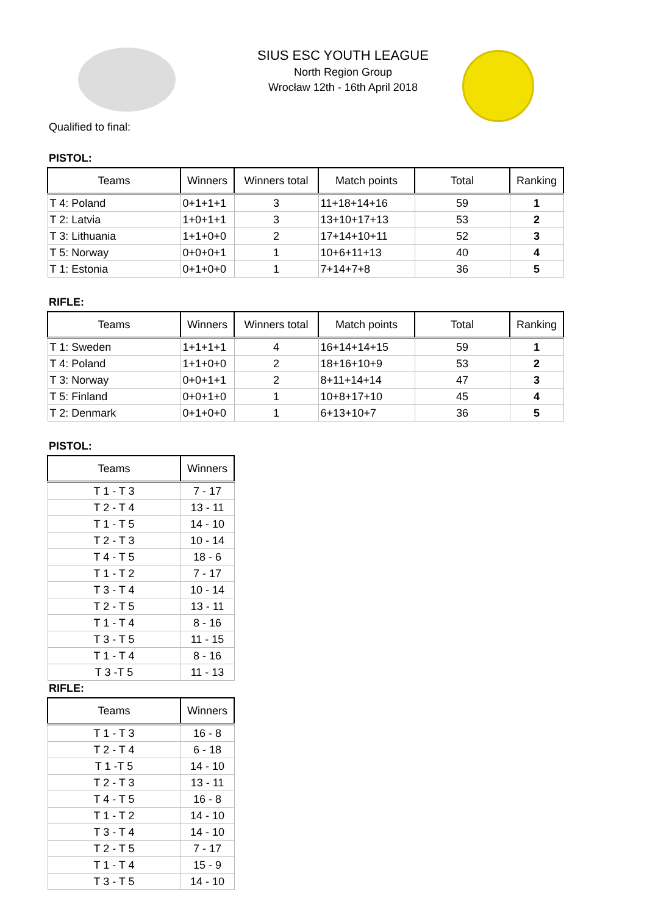SIUS ESC YOUTH LEAGUE
North Region Group
Wrocław 12th - 16th April 2018
Qualified to final:
PISTOL:
| Teams | Winners | Winners total | Match points | Total | Ranking |
| --- | --- | --- | --- | --- | --- |
| T 4: Poland | 0+1+1+1 | 3 | 11+18+14+16 | 59 | 1 |
| T 2: Latvia | 1+0+1+1 | 3 | 13+10+17+13 | 53 | 2 |
| T 3: Lithuania | 1+1+0+0 | 2 | 17+14+10+11 | 52 | 3 |
| T 5: Norway | 0+0+0+1 | 1 | 10+6+11+13 | 40 | 4 |
| T 1: Estonia | 0+1+0+0 | 1 | 7+14+7+8 | 36 | 5 |
RIFLE:
| Teams | Winners | Winners total | Match points | Total | Ranking |
| --- | --- | --- | --- | --- | --- |
| T 1: Sweden | 1+1+1+1 | 4 | 16+14+14+15 | 59 | 1 |
| T 4: Poland | 1+1+0+0 | 2 | 18+16+10+9 | 53 | 2 |
| T 3: Norway | 0+0+1+1 | 2 | 8+11+14+14 | 47 | 3 |
| T 5: Finland | 0+0+1+0 | 1 | 10+8+17+10 | 45 | 4 |
| T 2: Denmark | 0+1+0+0 | 1 | 6+13+10+7 | 36 | 5 |
PISTOL:
| Teams | Winners |
| --- | --- |
| T 1 - T 3 | 7 - 17 |
| T 2 - T 4 | 13 - 11 |
| T 1 - T 5 | 14 - 10 |
| T 2 - T 3 | 10 - 14 |
| T 4 - T 5 | 18 - 6 |
| T 1 - T 2 | 7 - 17 |
| T 3 - T 4 | 10 - 14 |
| T 2 - T 5 | 13 - 11 |
| T 1 - T 4 | 8 - 16 |
| T 3 - T 5 | 11 - 15 |
| T 1 - T 4 | 8 - 16 |
| T 3 -T 5 | 11 - 13 |
RIFLE:
| Teams | Winners |
| --- | --- |
| T 1 - T 3 | 16 - 8 |
| T 2 - T 4 | 6 - 18 |
| T 1 -T 5 | 14 - 10 |
| T 2 - T 3 | 13 - 11 |
| T 4 - T 5 | 16 - 8 |
| T 1 - T 2 | 14 - 10 |
| T 3 - T 4 | 14 - 10 |
| T 2 - T 5 | 7 - 17 |
| T 1 - T 4 | 15 - 9 |
| T 3 - T 5 | 14 - 10 |